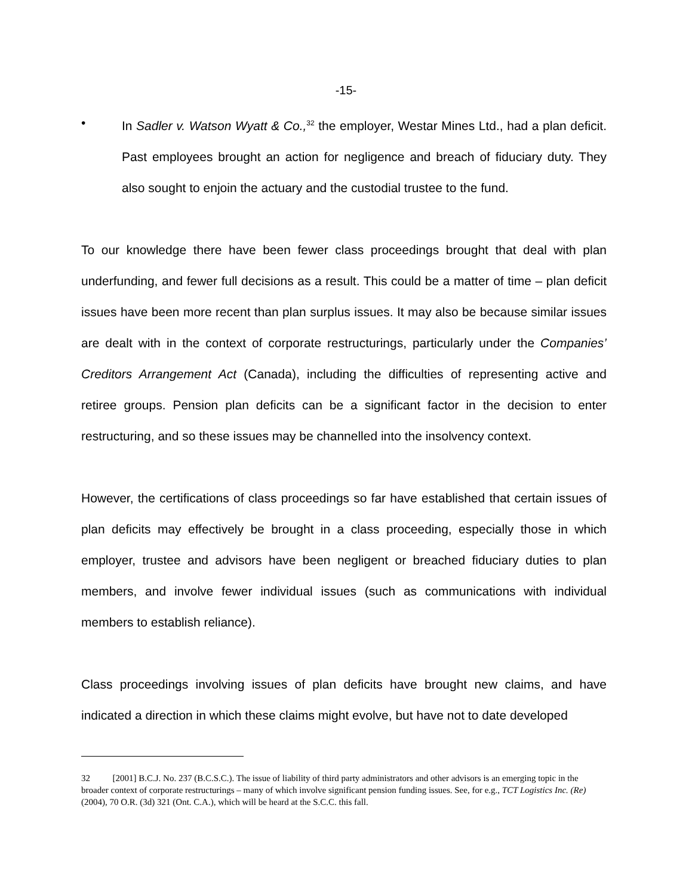-15-
• In Sadler v. Watson Wyatt & Co.,<sup>32</sup> the employer, Westar Mines Ltd., had a plan deficit. Past employees brought an action for negligence and breach of fiduciary duty. They also sought to enjoin the actuary and the custodial trustee to the fund.
To our knowledge there have been fewer class proceedings brought that deal with plan underfunding, and fewer full decisions as a result. This could be a matter of time – plan deficit issues have been more recent than plan surplus issues. It may also be because similar issues are dealt with in the context of corporate restructurings, particularly under the Companies’ Creditors Arrangement Act (Canada), including the difficulties of representing active and retiree groups. Pension plan deficits can be a significant factor in the decision to enter restructuring, and so these issues may be channelled into the insolvency context.
However, the certifications of class proceedings so far have established that certain issues of plan deficits may effectively be brought in a class proceeding, especially those in which employer, trustee and advisors have been negligent or breached fiduciary duties to plan members, and involve fewer individual issues (such as communications with individual members to establish reliance).
Class proceedings involving issues of plan deficits have brought new claims, and have indicated a direction in which these claims might evolve, but have not to date developed
32 [2001] B.C.J. No. 237 (B.C.S.C.). The issue of liability of third party administrators and other advisors is an emerging topic in the broader context of corporate restructurings – many of which involve significant pension funding issues. See, for e.g., TCT Logistics Inc. (Re) (2004), 70 O.R. (3d) 321 (Ont. C.A.), which will be heard at the S.C.C. this fall.